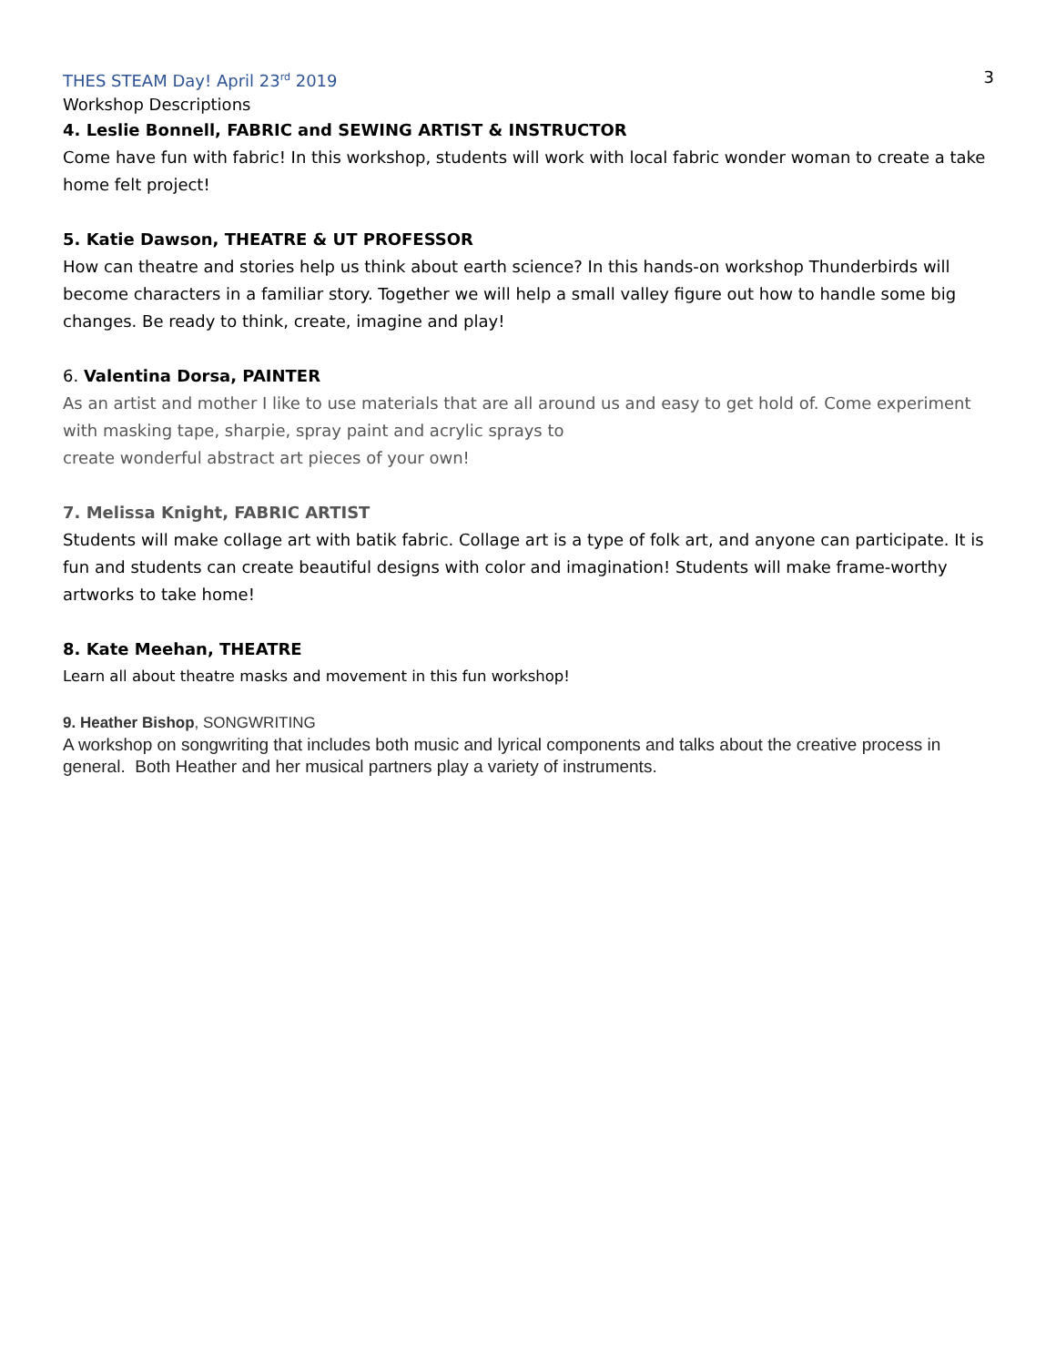THES STEAM Day! April 23<sup>rd</sup> 2019 3
Workshop Descriptions
4. Leslie Bonnell, FABRIC and SEWING ARTIST & INSTRUCTOR
Come have fun with fabric! In this workshop, students will work with local fabric wonder woman to create a take home felt project!
5. Katie Dawson, THEATRE & UT PROFESSOR
How can theatre and stories help us think about earth science? In this hands-on workshop Thunderbirds will become characters in a familiar story. Together we will help a small valley figure out how to handle some big changes. Be ready to think, create, imagine and play!
6. Valentina Dorsa, PAINTER
As an artist and mother I like to use materials that are all around us and easy to get hold of. Come experiment with masking tape, sharpie, spray paint and acrylic sprays to
create wonderful abstract art pieces of your own!
7. Melissa Knight, FABRIC ARTIST
Students will make collage art with batik fabric. Collage art is a type of folk art, and anyone can participate. It is fun and students can create beautiful designs with color and imagination! Students will make frame-worthy artworks to take home!
8. Kate Meehan, THEATRE
Learn all about theatre masks and movement in this fun workshop!
9. Heather Bishop, SONGWRITING
A workshop on songwriting that includes both music and lyrical components and talks about the creative process in general. Both Heather and her musical partners play a variety of instruments.